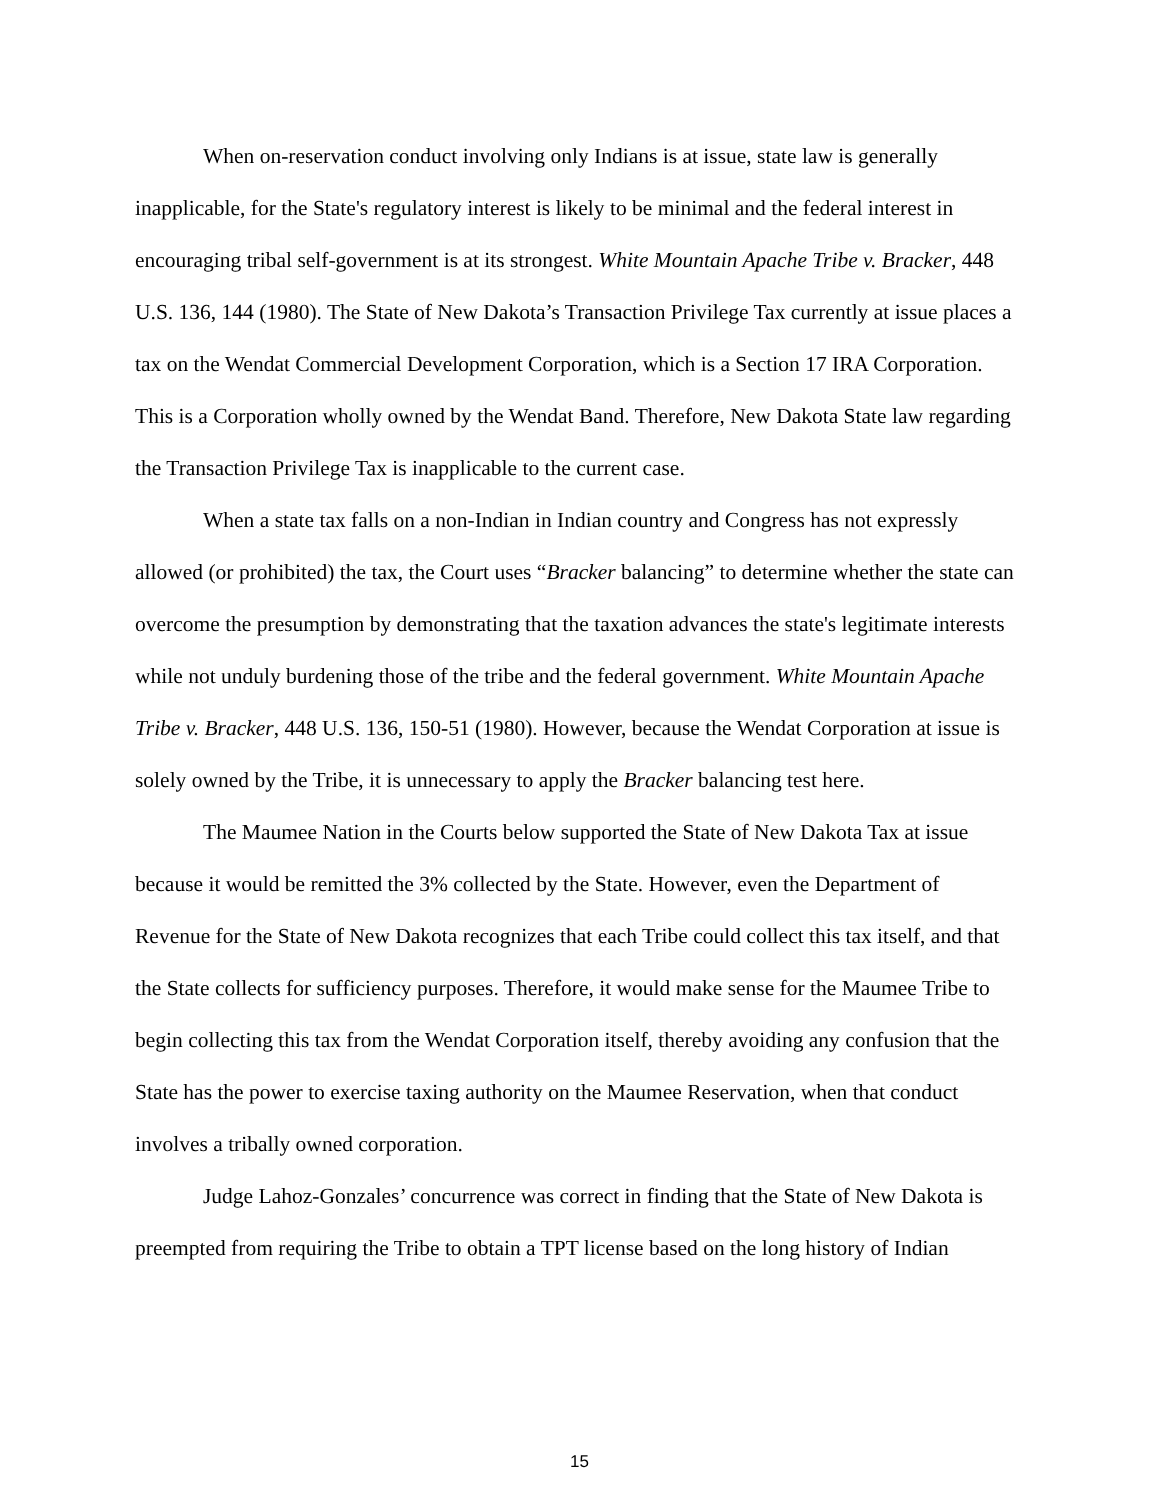When on-reservation conduct involving only Indians is at issue, state law is generally inapplicable, for the State's regulatory interest is likely to be minimal and the federal interest in encouraging tribal self-government is at its strongest. White Mountain Apache Tribe v. Bracker, 448 U.S. 136, 144 (1980). The State of New Dakota’s Transaction Privilege Tax currently at issue places a tax on the Wendat Commercial Development Corporation, which is a Section 17 IRA Corporation. This is a Corporation wholly owned by the Wendat Band. Therefore, New Dakota State law regarding the Transaction Privilege Tax is inapplicable to the current case.
When a state tax falls on a non-Indian in Indian country and Congress has not expressly allowed (or prohibited) the tax, the Court uses “Bracker balancing” to determine whether the state can overcome the presumption by demonstrating that the taxation advances the state's legitimate interests while not unduly burdening those of the tribe and the federal government. White Mountain Apache Tribe v. Bracker, 448 U.S. 136, 150-51 (1980). However, because the Wendat Corporation at issue is solely owned by the Tribe, it is unnecessary to apply the Bracker balancing test here.
The Maumee Nation in the Courts below supported the State of New Dakota Tax at issue because it would be remitted the 3% collected by the State. However, even the Department of Revenue for the State of New Dakota recognizes that each Tribe could collect this tax itself, and that the State collects for sufficiency purposes. Therefore, it would make sense for the Maumee Tribe to begin collecting this tax from the Wendat Corporation itself, thereby avoiding any confusion that the State has the power to exercise taxing authority on the Maumee Reservation, when that conduct involves a tribally owned corporation.
Judge Lahoz-Gonzales’ concurrence was correct in finding that the State of New Dakota is preempted from requiring the Tribe to obtain a TPT license based on the long history of Indian
15